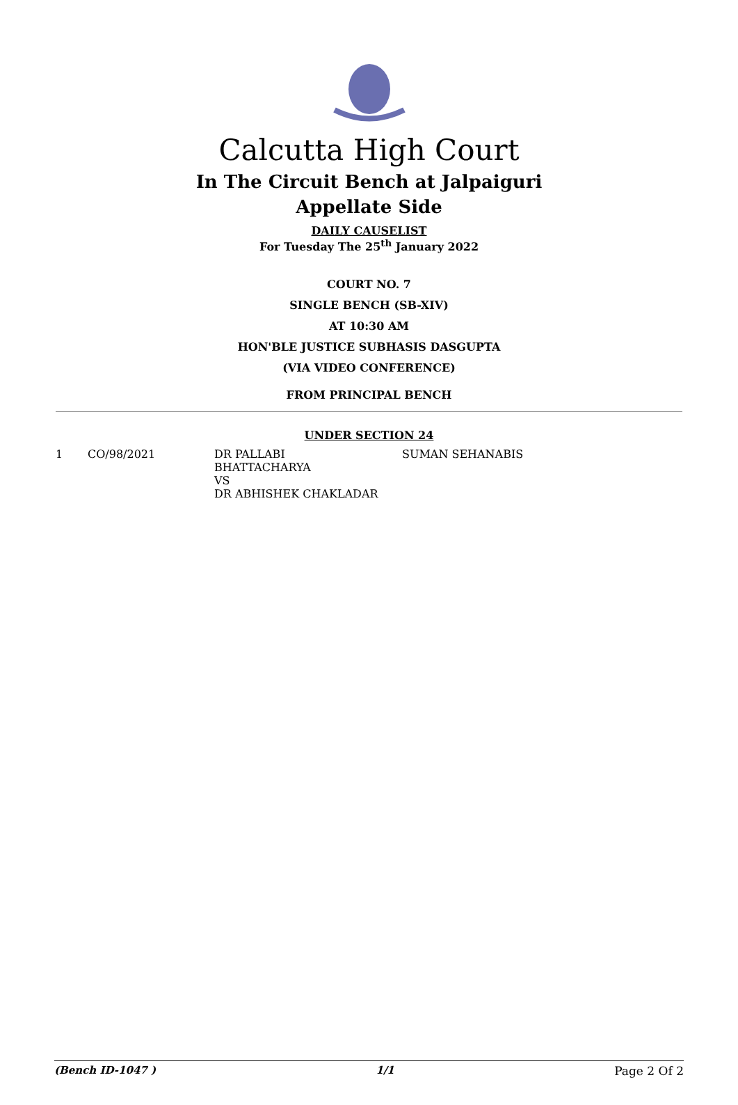Calcutta High Court
In The Circuit Bench at Jalpaiguri
Appellate Side
DAILY CAUSELIST
For Tuesday The 25<sup>th</sup> January 2022
COURT NO. 7
SINGLE BENCH (SB-XIV)
AT 10:30 AM
HON'BLE JUSTICE SUBHASIS DASGUPTA
(VIA VIDEO CONFERENCE)
FROM PRINCIPAL BENCH
UNDER SECTION 24
| 1 | CO/98/2021 | DR PALLABI BHATTACHARYA VS DR ABHISHEK CHAKLADAR | SUMAN SEHANABIS |
(Bench ID-1047 ) 1/1 Page 2 Of 2